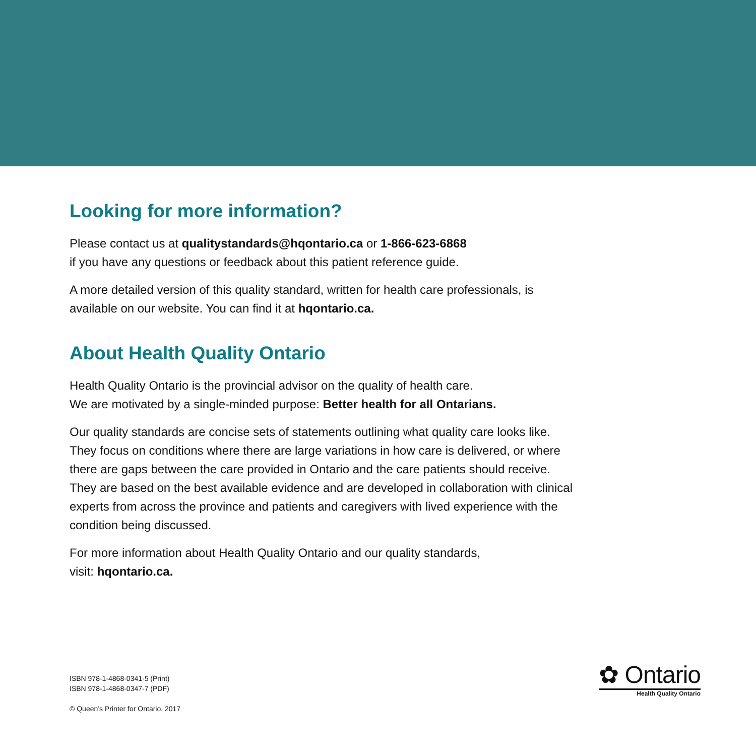Looking for more information?
Please contact us at qualitystandards@hqontario.ca or 1-866-623-6868
if you have any questions or feedback about this patient reference guide.
A more detailed version of this quality standard, written for health care professionals, is available on our website. You can find it at hqontario.ca.
About Health Quality Ontario
Health Quality Ontario is the provincial advisor on the quality of health care.
We are motivated by a single-minded purpose: Better health for all Ontarians.
Our quality standards are concise sets of statements outlining what quality care looks like. They focus on conditions where there are large variations in how care is delivered, or where there are gaps between the care provided in Ontario and the care patients should receive. They are based on the best available evidence and are developed in collaboration with clinical experts from across the province and patients and caregivers with lived experience with the condition being discussed.
For more information about Health Quality Ontario and our quality standards,
visit: hqontario.ca.
ISBN 978-1-4868-0341-5 (Print)
ISBN 978-1-4868-0347-7 (PDF)
© Queen’s Printer for Ontario, 2017
✿ Ontario
Health Quality Ontario